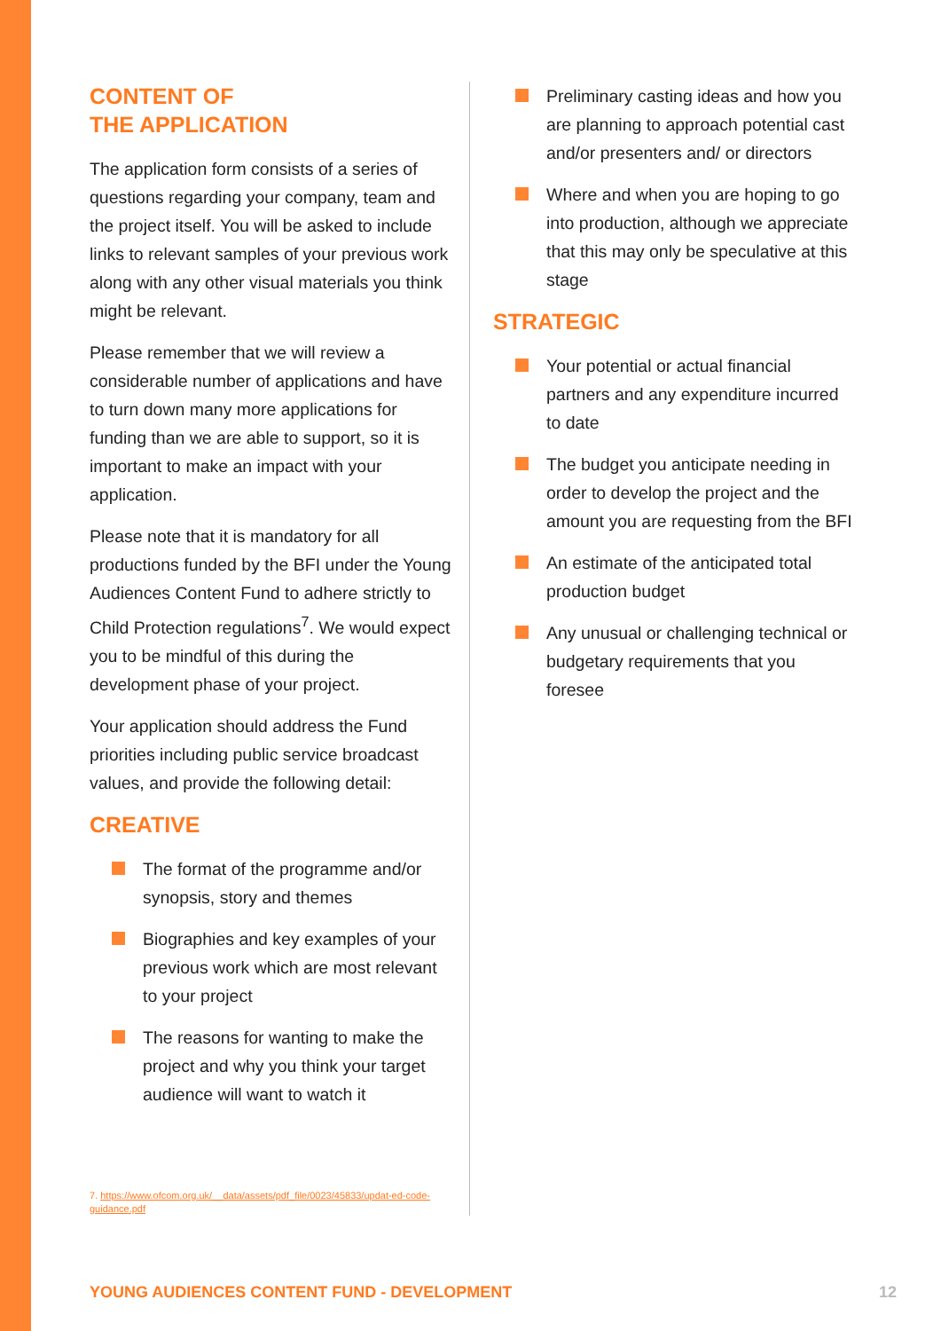CONTENT OF
THE APPLICATION
The application form consists of a series of questions regarding your company, team and the project itself. You will be asked to include links to relevant samples of your previous work along with any other visual materials you think might be relevant.
Please remember that we will review a considerable number of applications and have to turn down many more applications for funding than we are able to support, so it is important to make an impact with your application.
Please note that it is mandatory for all productions funded by the BFI under the Young Audiences Content Fund to adhere strictly to Child Protection regulations<sup>7</sup>. We would expect you to be mindful of this during the development phase of your project.
Your application should address the Fund priorities including public service broadcast values, and provide the following detail:
CREATIVE
The format of the programme and/or synopsis, story and themes
Biographies and key examples of your previous work which are most relevant to your project
The reasons for wanting to make the project and why you think your target audience will want to watch it
7. https://www.ofcom.org.uk/__data/assets/pdf_file/0023/45833/updat-ed-code-guidance.pdf
Preliminary casting ideas and how you are planning to approach potential cast and/or presenters and/ or directors
Where and when you are hoping to go into production, although we appreciate that this may only be speculative at this stage
STRATEGIC
Your potential or actual financial partners and any expenditure incurred to date
The budget you anticipate needing in order to develop the project and the amount you are requesting from the BFI
An estimate of the anticipated total production budget
Any unusual or challenging technical or budgetary requirements that you foresee
YOUNG AUDIENCES CONTENT FUND - DEVELOPMENT 12